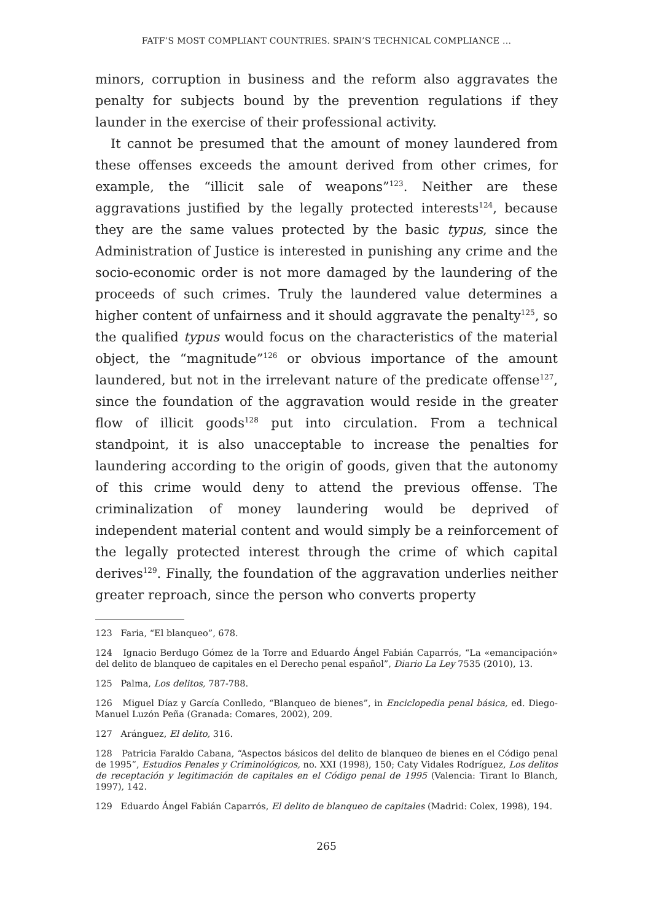FATF’S MOST COMPLIANT COUNTRIES. SPAIN’S TECHNICAL COMPLIANCE ...
minors, corruption in business and the reform also aggravates the penalty for subjects bound by the prevention regulations if they launder in the exercise of their professional activity.
It cannot be presumed that the amount of money laundered from these offenses exceeds the amount derived from other crimes, for example, the “illicit sale of weapons”<sup>123</sup>. Neither are these aggravations justified by the legally protected interests<sup>124</sup>, because they are the same values protected by the basic typus, since the Administration of Justice is interested in punishing any crime and the socio-economic order is not more damaged by the laundering of the proceeds of such crimes. Truly the laundered value determines a higher content of unfairness and it should aggravate the penalty<sup>125</sup>, so the qualified typus would focus on the characteristics of the material object, the “magnitude”<sup>126</sup> or obvious importance of the amount laundered, but not in the irrelevant nature of the predicate offense<sup>127</sup>, since the foundation of the aggravation would reside in the greater flow of illicit goods<sup>128</sup> put into circulation. From a technical standpoint, it is also unacceptable to increase the penalties for laundering according to the origin of goods, given that the autonomy of this crime would deny to attend the previous offense. The criminalization of money laundering would be deprived of independent material content and would simply be a reinforcement of the legally protected interest through the crime of which capital derives<sup>129</sup>. Finally, the foundation of the aggravation underlies neither greater reproach, since the person who converts property
123 Faria, “El blanqueo”, 678.
124 Ignacio Berdugo Gómez de la Torre and Eduardo Ángel Fabián Caparrós, “La «emancipación» del delito de blanqueo de capitales en el Derecho penal español”, Diario La Ley 7535 (2010), 13.
125 Palma, Los delitos, 787-788.
126 Miguel Díaz y García Conlledo, “Blanqueo de bienes”, in Enciclopedia penal básica, ed. Diego-Manuel Luzón Peña (Granada: Comares, 2002), 209.
127 Aránguez, El delito, 316.
128 Patricia Faraldo Cabana, “Aspectos básicos del delito de blanqueo de bienes en el Código penal de 1995”, Estudios Penales y Criminológicos, no. XXI (1998), 150; Caty Vidales Rodríguez, Los delitos de receptación y legitimación de capitales en el Código penal de 1995 (Valencia: Tirant lo Blanch, 1997), 142.
129 Eduardo Ángel Fabián Caparrós, El delito de blanqueo de capitales (Madrid: Colex, 1998), 194.
265